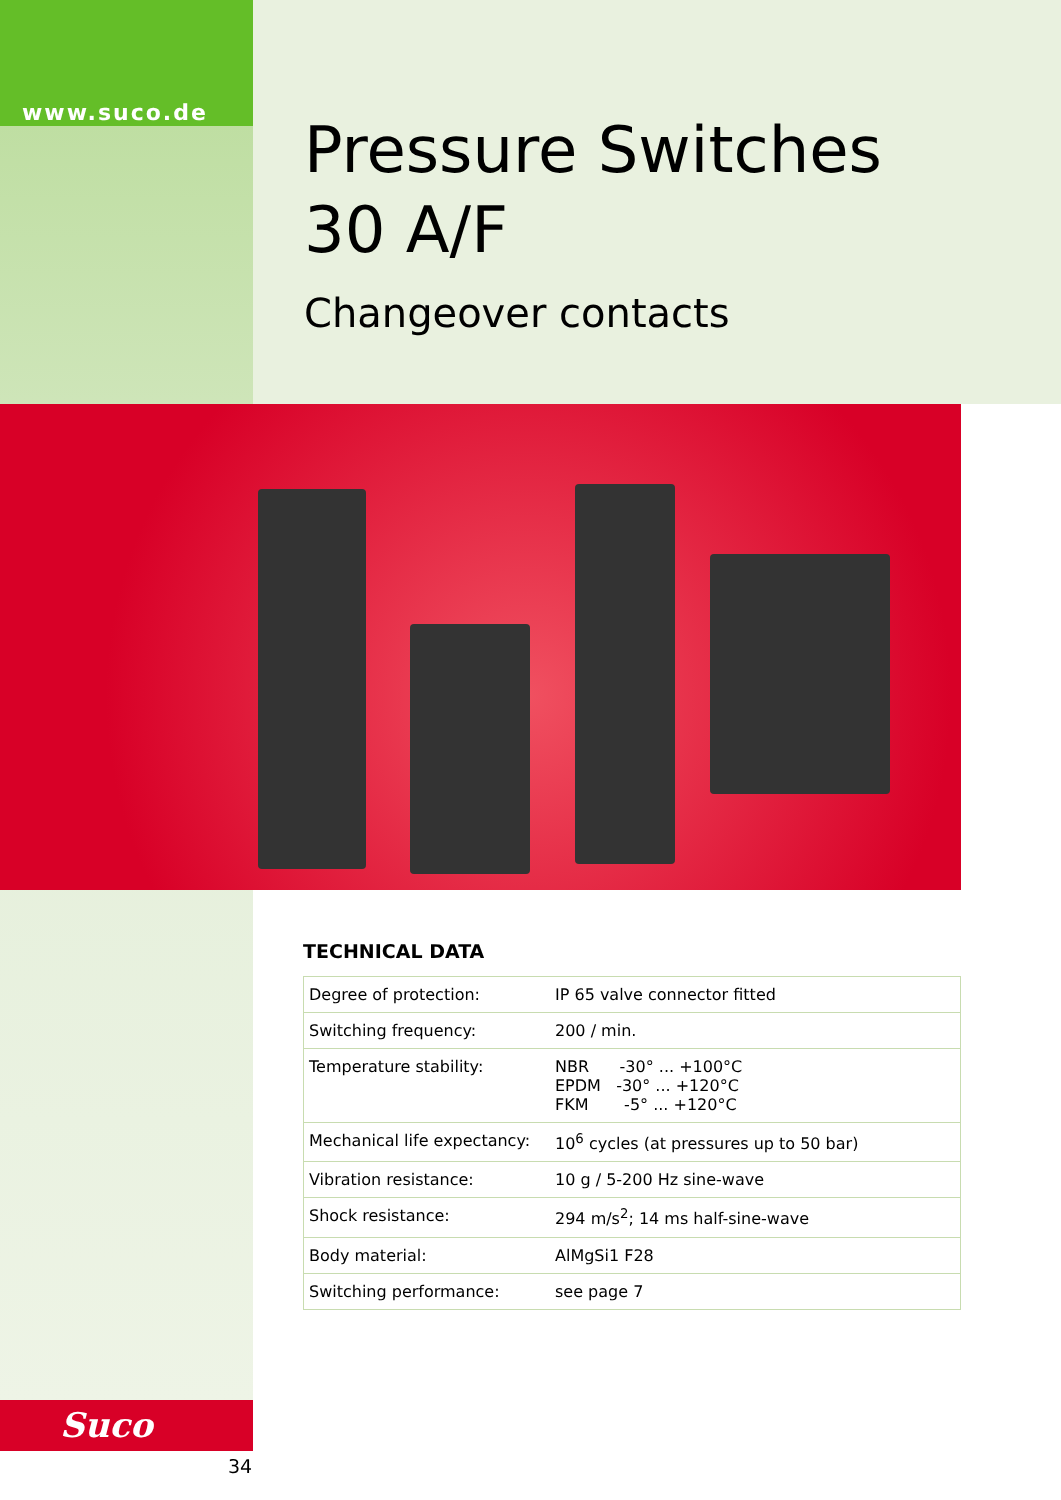www.suco.de
Pressure Switches
30 A/F
Changeover contacts
TECHNICAL DATA
| Degree of protection: | IP 65 valve connector fitted |
| Switching frequency: | 200 / min. |
| Temperature stability: | NBR -30° ... +100°C EPDM -30° ... +120°C FKM -5° ... +120°C |
| Mechanical life expectancy: | 10<sup>6</sup> cycles (at pressures up to 50 bar) |
| Vibration resistance: | 10 g / 5-200 Hz sine-wave |
| Shock resistance: | 294 m/s<sup>2</sup>; 14 ms half-sine-wave |
| Body material: | AlMgSi1 F28 |
| Switching performance: | see page 7 |
Suco
34